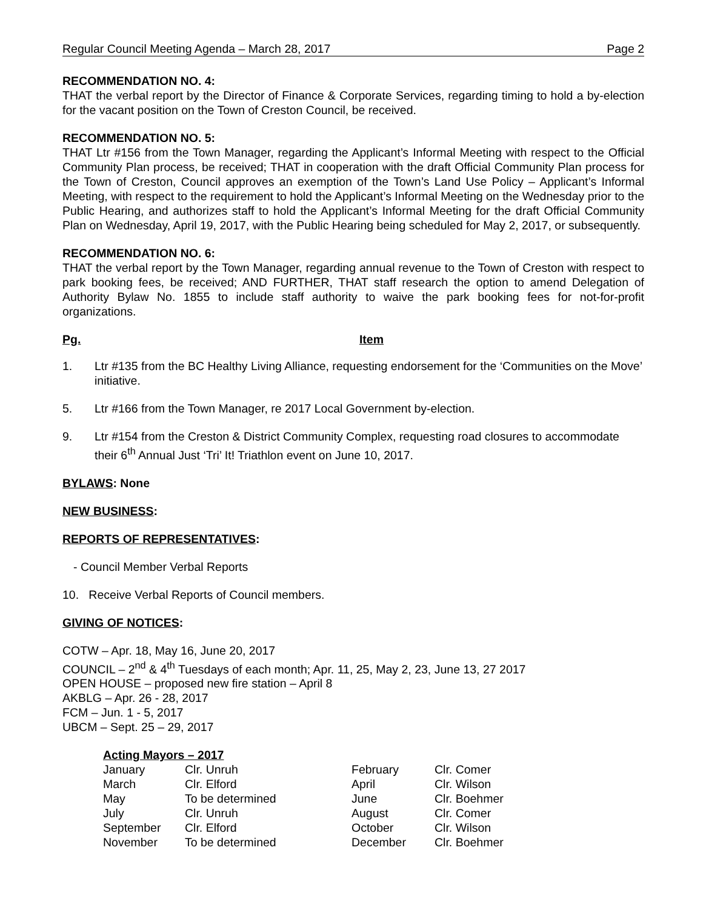Regular Council Meeting Agenda – March 28, 2017 Page 2
RECOMMENDATION NO. 4:
THAT the verbal report by the Director of Finance & Corporate Services, regarding timing to hold a by-election for the vacant position on the Town of Creston Council, be received.
RECOMMENDATION NO. 5:
THAT Ltr #156 from the Town Manager, regarding the Applicant’s Informal Meeting with respect to the Official Community Plan process, be received; THAT in cooperation with the draft Official Community Plan process for the Town of Creston, Council approves an exemption of the Town’s Land Use Policy – Applicant’s Informal Meeting, with respect to the requirement to hold the Applicant’s Informal Meeting on the Wednesday prior to the Public Hearing, and authorizes staff to hold the Applicant’s Informal Meeting for the draft Official Community Plan on Wednesday, April 19, 2017, with the Public Hearing being scheduled for May 2, 2017, or subsequently.
RECOMMENDATION NO. 6:
THAT the verbal report by the Town Manager, regarding annual revenue to the Town of Creston with respect to park booking fees, be received; AND FURTHER, THAT staff research the option to amend Delegation of Authority Bylaw No. 1855 to include staff authority to waive the park booking fees for not-for-profit organizations.
Pg. Item
1. Ltr #135 from the BC Healthy Living Alliance, requesting endorsement for the ‘Communities on the Move’ initiative.
5. Ltr #166 from the Town Manager, re 2017 Local Government by-election.
9. Ltr #154 from the Creston & District Community Complex, requesting road closures to accommodate their 6<sup>th</sup> Annual Just ‘Tri’ It! Triathlon event on June 10, 2017.
BYLAWS: None
NEW BUSINESS:
REPORTS OF REPRESENTATIVES:
- Council Member Verbal Reports
10. Receive Verbal Reports of Council members.
GIVING OF NOTICES:
COTW – Apr. 18, May 16, June 20, 2017
COUNCIL – 2<sup>nd</sup> & 4<sup>th</sup> Tuesdays of each month; Apr. 11, 25, May 2, 23, June 13, 27 2017
OPEN HOUSE – proposed new fire station – April 8
AKBLG – Apr. 26 - 28, 2017
FCM – Jun. 1 - 5, 2017
UBCM – Sept. 25 – 29, 2017
Acting Mayors – 2017
| January | Clr. Unruh | February | Clr. Comer |
| March | Clr. Elford | April | Clr. Wilson |
| May | To be determined | June | Clr. Boehmer |
| July | Clr. Unruh | August | Clr. Comer |
| September | Clr. Elford | October | Clr. Wilson |
| November | To be determined | December | Clr. Boehmer |